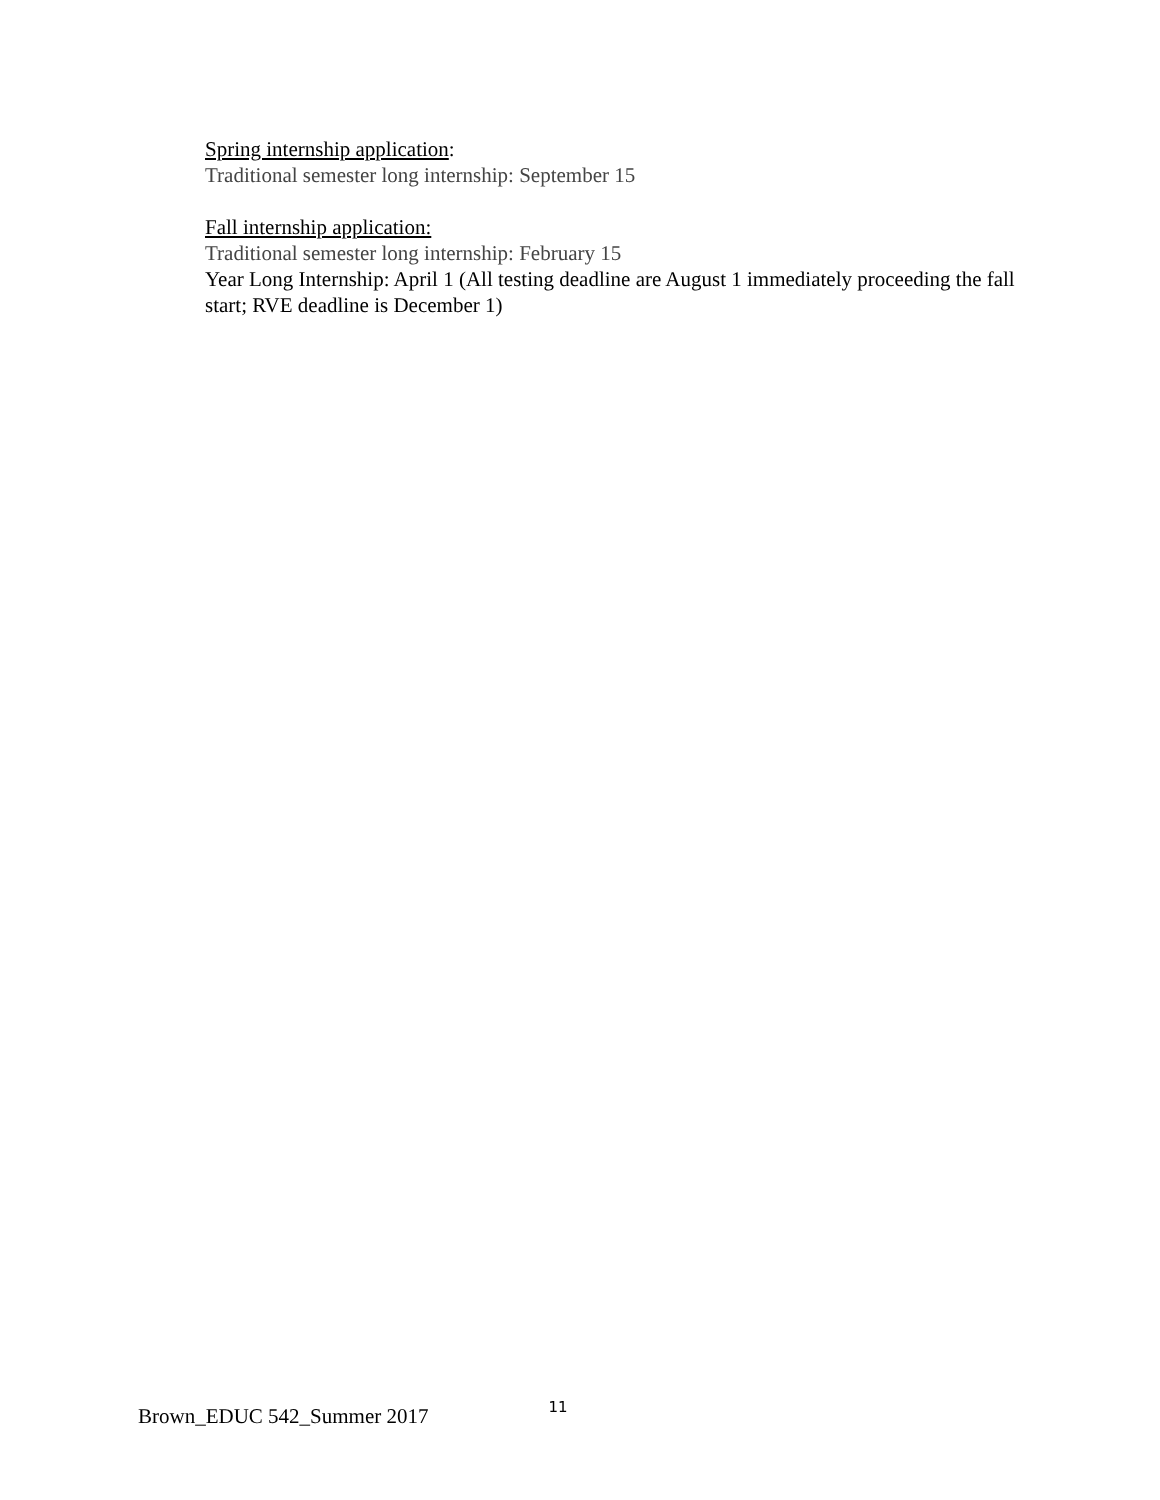Spring internship application:
Traditional semester long internship: September 15
Fall internship application:
Traditional semester long internship: February 15
Year Long Internship: April 1 (All testing deadline are August 1 immediately proceeding the fall start; RVE deadline is December 1)
Brown_EDUC 542_Summer 2017 11